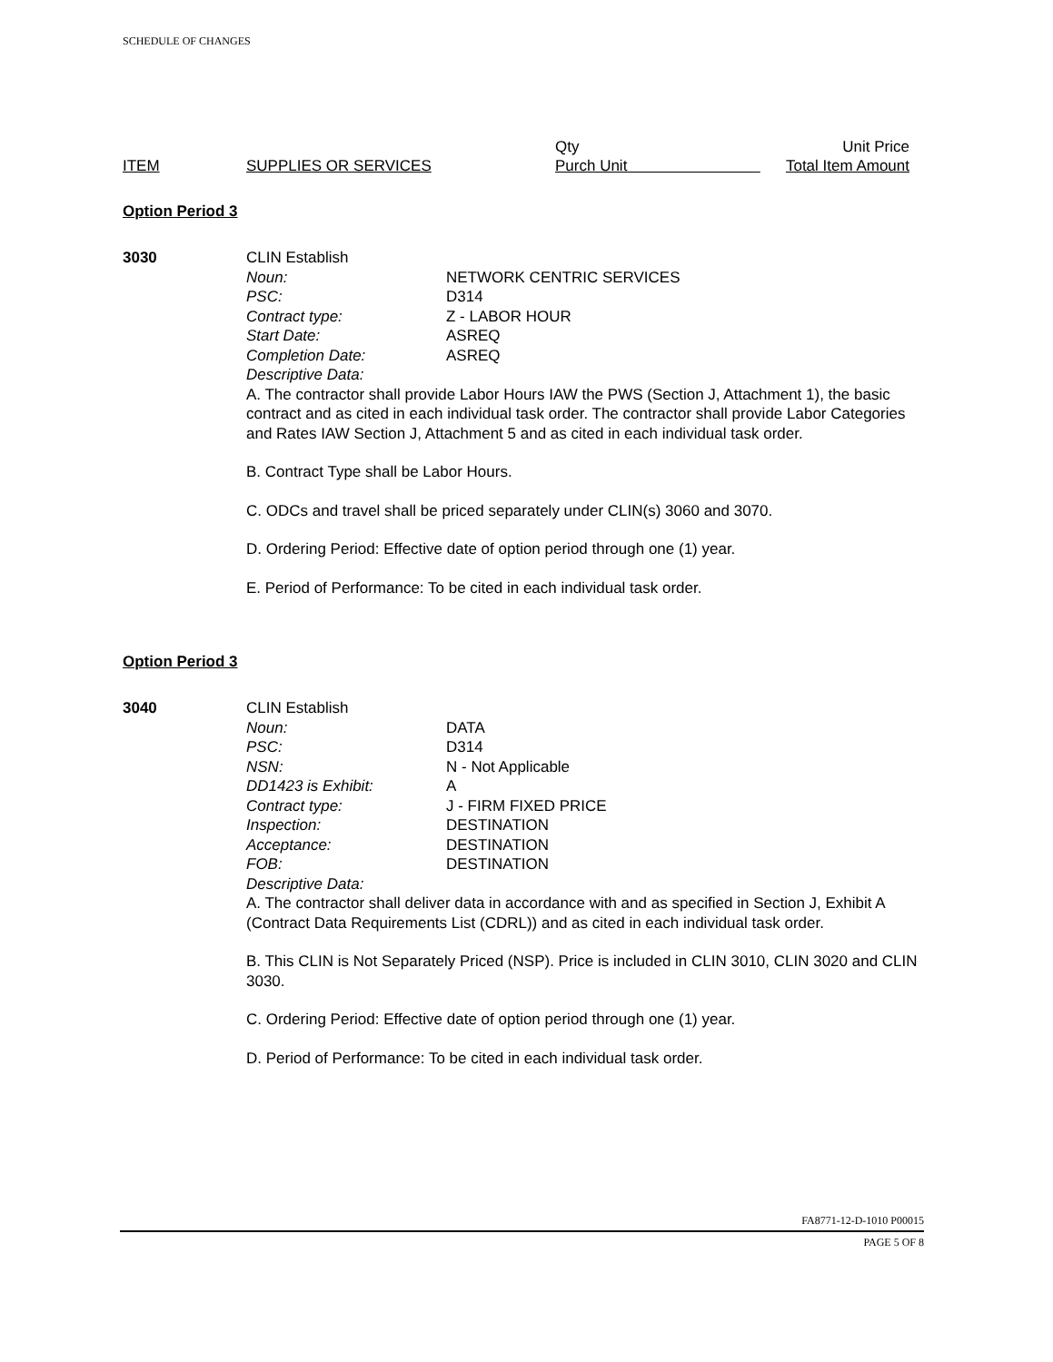SCHEDULE OF CHANGES
ITEM
SUPPLIES OR SERVICES Qty
Purch Unit
Unit Price
Total Item Amount
Option Period 3
3030 CLIN Establish
Noun: NETWORK CENTRIC SERVICES
PSC: D314
Contract type: Z - LABOR HOUR
Start Date: ASREQ
Completion Date: ASREQ
Descriptive Data:
A. The contractor shall provide Labor Hours IAW the PWS (Section J, Attachment 1), the basic contract and as cited in each individual task order. The contractor shall provide Labor Categories and Rates IAW Section J, Attachment 5 and as cited in each individual task order.
B. Contract Type shall be Labor Hours.
C. ODCs and travel shall be priced separately under CLIN(s) 3060 and 3070.
D. Ordering Period: Effective date of option period through one (1) year.
E. Period of Performance: To be cited in each individual task order.
Option Period 3
3040 CLIN Establish
Noun: DATA
PSC: D314
NSN: N - Not Applicable
DD1423 is Exhibit: A
Contract type: J - FIRM FIXED PRICE
Inspection: DESTINATION
Acceptance: DESTINATION
FOB: DESTINATION
Descriptive Data:
A. The contractor shall deliver data in accordance with and as specified in Section J, Exhibit A (Contract Data Requirements List (CDRL)) and as cited in each individual task order.
B. This CLIN is Not Separately Priced (NSP). Price is included in CLIN 3010, CLIN 3020 and CLIN 3030.
C. Ordering Period: Effective date of option period through one (1) year.
D. Period of Performance: To be cited in each individual task order.
FA8771-12-D-1010 P00015
PAGE 5 OF 8